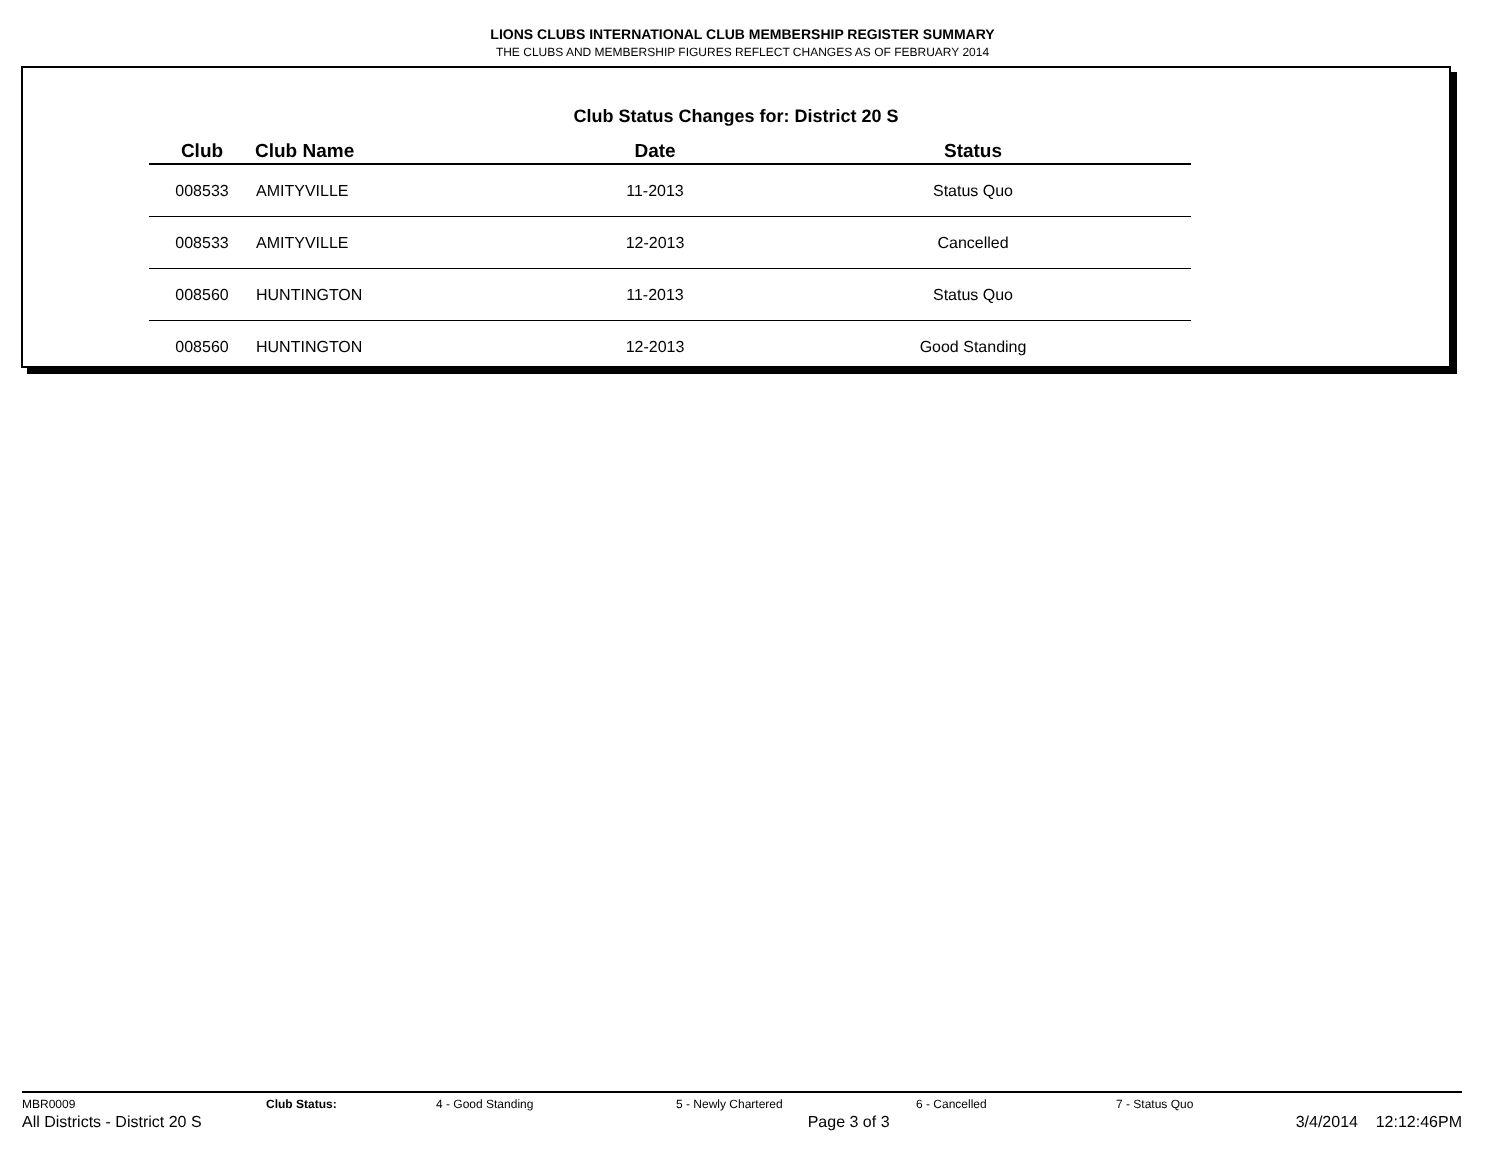LIONS CLUBS INTERNATIONAL CLUB MEMBERSHIP REGISTER SUMMARY
THE CLUBS AND MEMBERSHIP FIGURES REFLECT CHANGES AS OF FEBRUARY 2014
Club Status Changes for: District 20 S
| Club | Club Name | Date | Status |
| --- | --- | --- | --- |
| 008533 | AMITYVILLE | 11-2013 | Status Quo |
| 008533 | AMITYVILLE | 12-2013 | Cancelled |
| 008560 | HUNTINGTON | 11-2013 | Status Quo |
| 008560 | HUNTINGTON | 12-2013 | Good Standing |
MBR0009 Club Status: 4 - Good Standing 5 - Newly Chartered 6 - Cancelled 7 - Status Quo
All Districts - District 20 S Page 3 of 3 3/4/2014 12:12:46PM